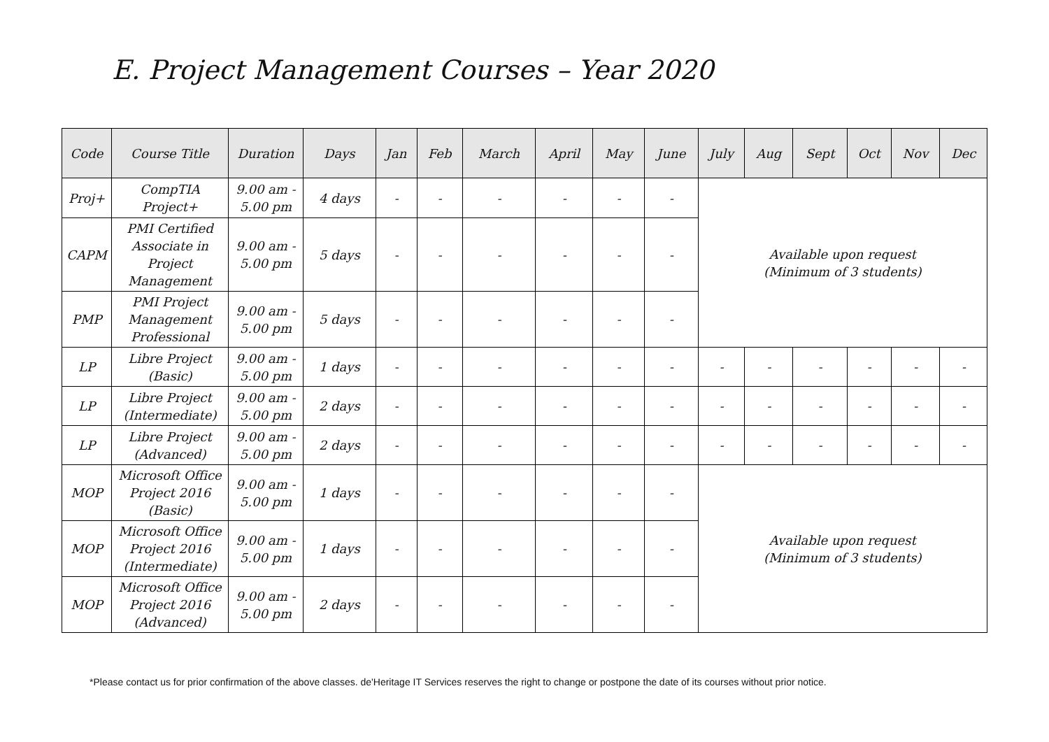E. Project Management Courses – Year 2020
| Code | Course Title | Duration | Days | Jan | Feb | March | April | May | June | July | Aug | Sept | Oct | Nov | Dec |
| --- | --- | --- | --- | --- | --- | --- | --- | --- | --- | --- | --- | --- | --- | --- | --- |
| Proj+ | CompTIA Project+ | 9.00 am - 5.00 pm | 4 days | - | - | - | - | - | - | Available upon request (Minimum of 3 students) | | | | | |
| CAPM | PMI Certified Associate in Project Management | 9.00 am - 5.00 pm | 5 days | - | - | - | - | - | - | | | | | | |
| PMP | PMI Project Management Professional | 9.00 am - 5.00 pm | 5 days | - | - | - | - | - | - | | | | | | |
| LP | Libre Project (Basic) | 9.00 am - 5.00 pm | 1 days | - | - | - | - | - | - | - | - | - | - | - | - |
| LP | Libre Project (Intermediate) | 9.00 am - 5.00 pm | 2 days | - | - | - | - | - | - | - | - | - | - | - | - |
| LP | Libre Project (Advanced) | 9.00 am - 5.00 pm | 2 days | - | - | - | - | - | - | - | - | - | - | - | - |
| MOP | Microsoft Office Project 2016 (Basic) | 9.00 am - 5.00 pm | 1 days | - | - | - | - | - | - | Available upon request (Minimum of 3 students) | | | | | |
| MOP | Microsoft Office Project 2016 (Intermediate) | 9.00 am - 5.00 pm | 1 days | - | - | - | - | - | - | | | | | | |
| MOP | Microsoft Office Project 2016 (Advanced) | 9.00 am - 5.00 pm | 2 days | - | - | - | - | - | - | | | | | | |
*Please contact us for prior confirmation of the above classes. de'Heritage IT Services reserves the right to change or postpone the date of its courses without prior notice.